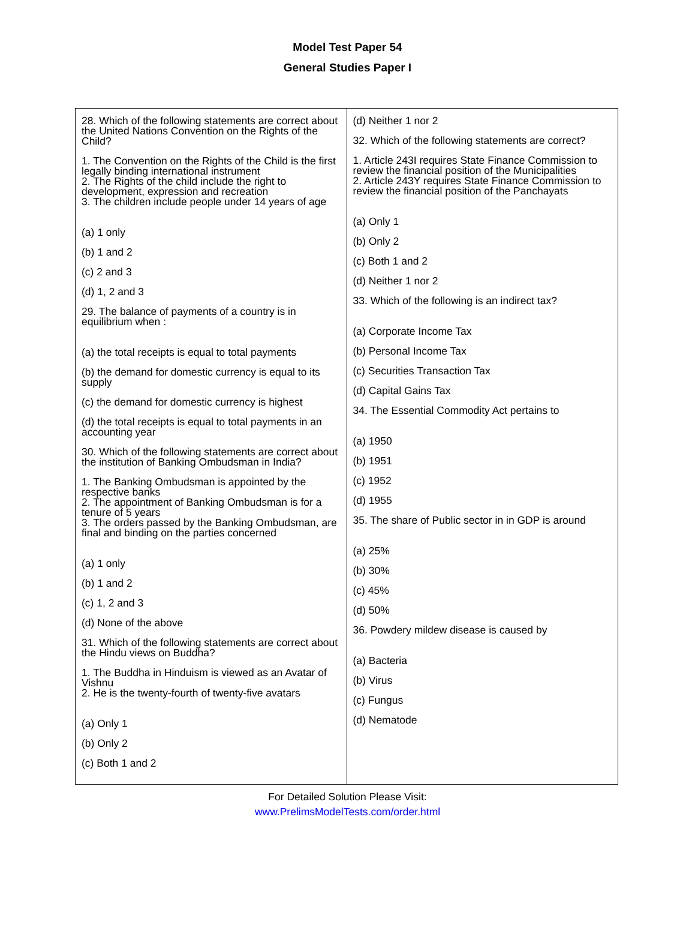Model Test Paper 54
General Studies Paper I
| 28. Which of the following statements are correct about the United Nations Convention on the Rights of the Child? 1. The Convention on the Rights of the Child is the first legally binding international instrument 2. The Rights of the child include the right to development, expression and recreation 3. The children include people under 14 years of age (a) 1 only (b) 1 and 2 (c) 2 and 3 (d) 1, 2 and 3 29. The balance of payments of a country is in equilibrium when : (a) the total receipts is equal to total payments (b) the demand for domestic currency is equal to its supply (c) the demand for domestic currency is highest (d) the total receipts is equal to total payments in an accounting year 30. Which of the following statements are correct about the institution of Banking Ombudsman in India? 1. The Banking Ombudsman is appointed by the respective banks 2. The appointment of Banking Ombudsman is for a tenure of 5 years 3. The orders passed by the Banking Ombudsman, are final and binding on the parties concerned (a) 1 only (b) 1 and 2 (c) 1, 2 and 3 (d) None of the above 31. Which of the following statements are correct about the Hindu views on Buddha? 1. The Buddha in Hinduism is viewed as an Avatar of Vishnu 2. He is the twenty-fourth of twenty-five avatars (a) Only 1 (b) Only 2 (c) Both 1 and 2 | (d) Neither 1 nor 2 32. Which of the following statements are correct? 1. Article 243I requires State Finance Commission to review the financial position of the Municipalities 2. Article 243Y requires State Finance Commission to review the financial position of the Panchayats (a) Only 1 (b) Only 2 (c) Both 1 and 2 (d) Neither 1 nor 2 33. Which of the following is an indirect tax? (a) Corporate Income Tax (b) Personal Income Tax (c) Securities Transaction Tax (d) Capital Gains Tax 34. The Essential Commodity Act pertains to (a) 1950 (b) 1951 (c) 1952 (d) 1955 35. The share of Public sector in in GDP is around (a) 25% (b) 30% (c) 45% (d) 50% 36. Powdery mildew disease is caused by (a) Bacteria (b) Virus (c) Fungus (d) Nematode |
For Detailed Solution Please Visit:
www.PrelimsModelTests.com/order.html